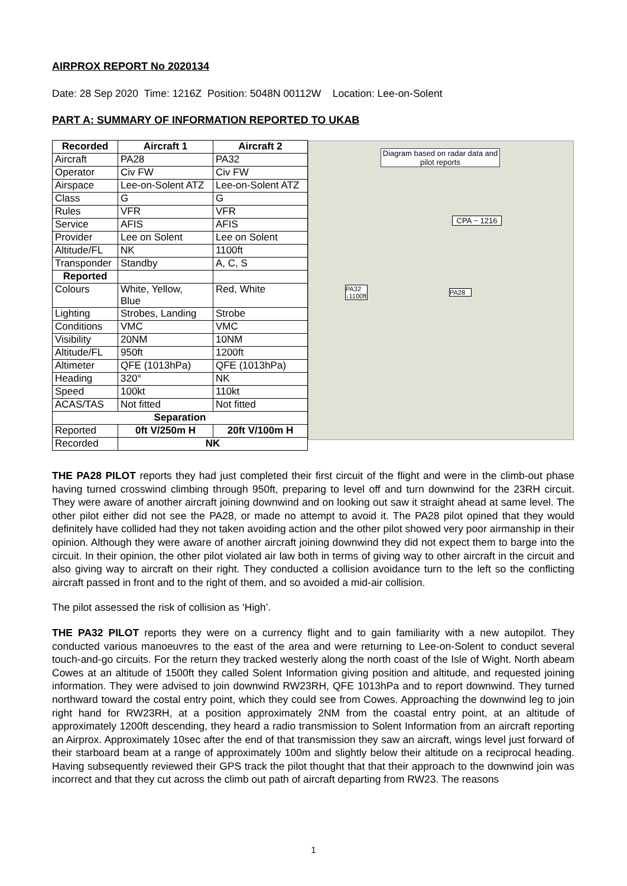AIRPROX REPORT No 2020134
Date: 28 Sep 2020 Time: 1216Z Position: 5048N 00112W Location: Lee-on-Solent
PART A: SUMMARY OF INFORMATION REPORTED TO UKAB
| Recorded | Aircraft 1 | Aircraft 2 |
| --- | --- | --- |
| Aircraft | PA28 | PA32 |
| Operator | Civ FW | Civ FW |
| Airspace | Lee-on-Solent ATZ | Lee-on-Solent ATZ |
| Class | G | G |
| Rules | VFR | VFR |
| Service | AFIS | AFIS |
| Provider | Lee on Solent | Lee on Solent |
| Altitude/FL | NK | 1100ft |
| Transponder | Standby | A, C, S |
| Reported | | |
| Colours | White, Yellow, Blue | Red, White |
| Lighting | Strobes, Landing | Strobe |
| Conditions | VMC | VMC |
| Visibility | 20NM | 10NM |
| Altitude/FL | 950ft | 1200ft |
| Altimeter | QFE (1013hPa) | QFE (1013hPa) |
| Heading | 320° | NK |
| Speed | 100kt | 110kt |
| ACAS/TAS | Not fitted | Not fitted |
| Separation | | |
| Reported | 0ft V/250m H | 20ft V/100m H |
| Recorded | NK | |
Diagram based on radar data and pilot reports
CPA ~ 1216
PA32 ↓1100ft
PA28
THE PA28 PILOT reports they had just completed their first circuit of the flight and were in the climb-out phase having turned crosswind climbing through 950ft, preparing to level off and turn downwind for the 23RH circuit. They were aware of another aircraft joining downwind and on looking out saw it straight ahead at same level. The other pilot either did not see the PA28, or made no attempt to avoid it. The PA28 pilot opined that they would definitely have collided had they not taken avoiding action and the other pilot showed very poor airmanship in their opinion. Although they were aware of another aircraft joining downwind they did not expect them to barge into the circuit. In their opinion, the other pilot violated air law both in terms of giving way to other aircraft in the circuit and also giving way to aircraft on their right. They conducted a collision avoidance turn to the left so the conflicting aircraft passed in front and to the right of them, and so avoided a mid-air collision.
The pilot assessed the risk of collision as ‘High’.
THE PA32 PILOT reports they were on a currency flight and to gain familiarity with a new autopilot. They conducted various manoeuvres to the east of the area and were returning to Lee-on-Solent to conduct several touch-and-go circuits. For the return they tracked westerly along the north coast of the Isle of Wight. North abeam Cowes at an altitude of 1500ft they called Solent Information giving position and altitude, and requested joining information. They were advised to join downwind RW23RH, QFE 1013hPa and to report downwind. They turned northward toward the costal entry point, which they could see from Cowes. Approaching the downwind leg to join right hand for RW23RH, at a position approximately 2NM from the coastal entry point, at an altitude of approximately 1200ft descending, they heard a radio transmission to Solent Information from an aircraft reporting an Airprox. Approximately 10sec after the end of that transmission they saw an aircraft, wings level just forward of their starboard beam at a range of approximately 100m and slightly below their altitude on a reciprocal heading. Having subsequently reviewed their GPS track the pilot thought that that their approach to the downwind join was incorrect and that they cut across the climb out path of aircraft departing from RW23. The reasons
1